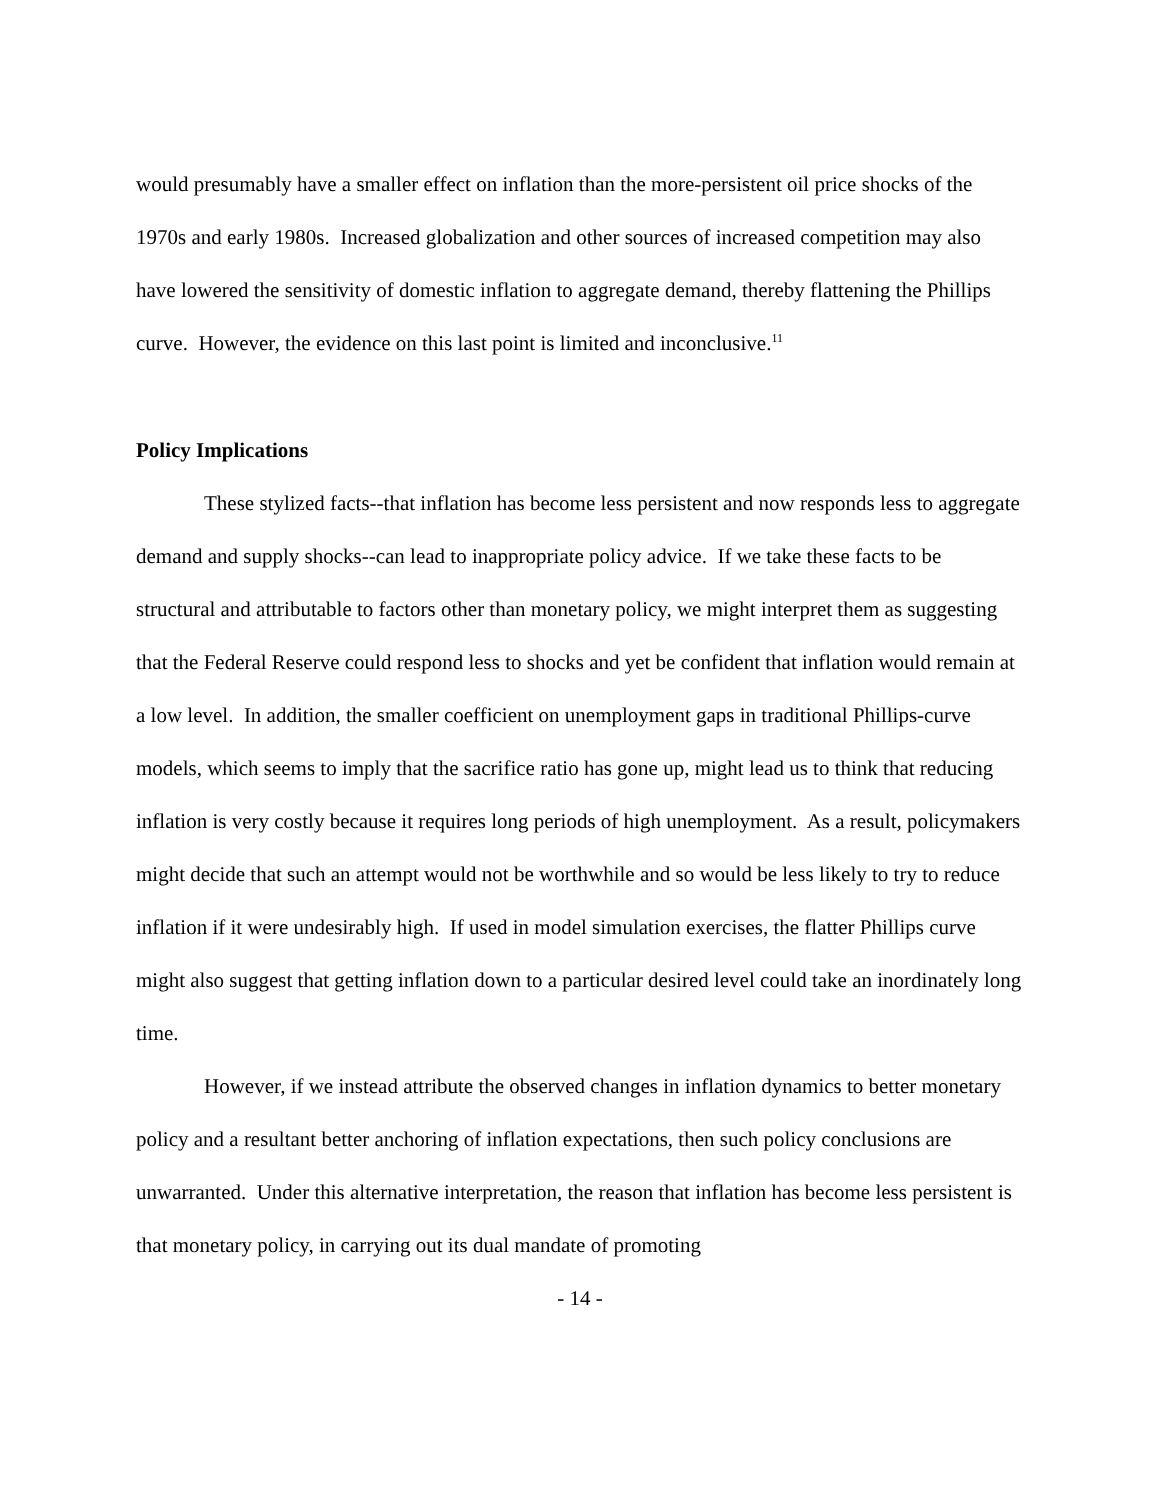would presumably have a smaller effect on inflation than the more-persistent oil price shocks of the 1970s and early 1980s. Increased globalization and other sources of increased competition may also have lowered the sensitivity of domestic inflation to aggregate demand, thereby flattening the Phillips curve. However, the evidence on this last point is limited and inconclusive.<sup>11</sup>
Policy Implications
These stylized facts--that inflation has become less persistent and now responds less to aggregate demand and supply shocks--can lead to inappropriate policy advice. If we take these facts to be structural and attributable to factors other than monetary policy, we might interpret them as suggesting that the Federal Reserve could respond less to shocks and yet be confident that inflation would remain at a low level. In addition, the smaller coefficient on unemployment gaps in traditional Phillips-curve models, which seems to imply that the sacrifice ratio has gone up, might lead us to think that reducing inflation is very costly because it requires long periods of high unemployment. As a result, policymakers might decide that such an attempt would not be worthwhile and so would be less likely to try to reduce inflation if it were undesirably high. If used in model simulation exercises, the flatter Phillips curve might also suggest that getting inflation down to a particular desired level could take an inordinately long time.
However, if we instead attribute the observed changes in inflation dynamics to better monetary policy and a resultant better anchoring of inflation expectations, then such policy conclusions are unwarranted. Under this alternative interpretation, the reason that inflation has become less persistent is that monetary policy, in carrying out its dual mandate of promoting
- 14 -